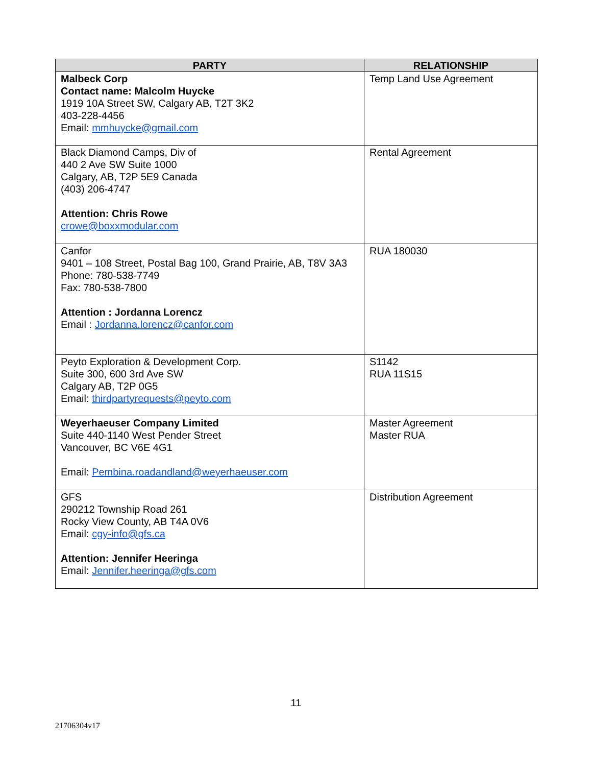| PARTY | RELATIONSHIP |
| --- | --- |
| Malbeck Corp Contact name: Malcolm Huycke 1919 10A Street SW, Calgary AB, T2T 3K2 403-228-4456 Email: mmhuycke@gmail.com | Temp Land Use Agreement |
| Black Diamond Camps, Div of 440 2 Ave SW Suite 1000 Calgary, AB, T2P 5E9 Canada (403) 206-4747 Attention: Chris Rowe crowe@boxxmodular.com | Rental Agreement |
| Canfor 9401 – 108 Street, Postal Bag 100, Grand Prairie, AB, T8V 3A3 Phone: 780-538-7749 Fax: 780-538-7800 Attention : Jordanna Lorencz Email : Jordanna.lorencz@canfor.com | RUA 180030 |
| Peyto Exploration & Development Corp. Suite 300, 600 3rd Ave SW Calgary AB, T2P 0G5 Email: thirdpartyrequests@peyto.com | S1142 RUA 11S15 |
| Weyerhaeuser Company Limited Suite 440-1140 West Pender Street Vancouver, BC V6E 4G1 Email: Pembina.roadandland@weyerhaeuser.com | Master Agreement Master RUA |
| GFS 290212 Township Road 261 Rocky View County, AB T4A 0V6 Email: cgy-info@gfs.ca Attention: Jennifer Heeringa Email: Jennifer.heeringa@gfs.com | Distribution Agreement |
11
21706304v17